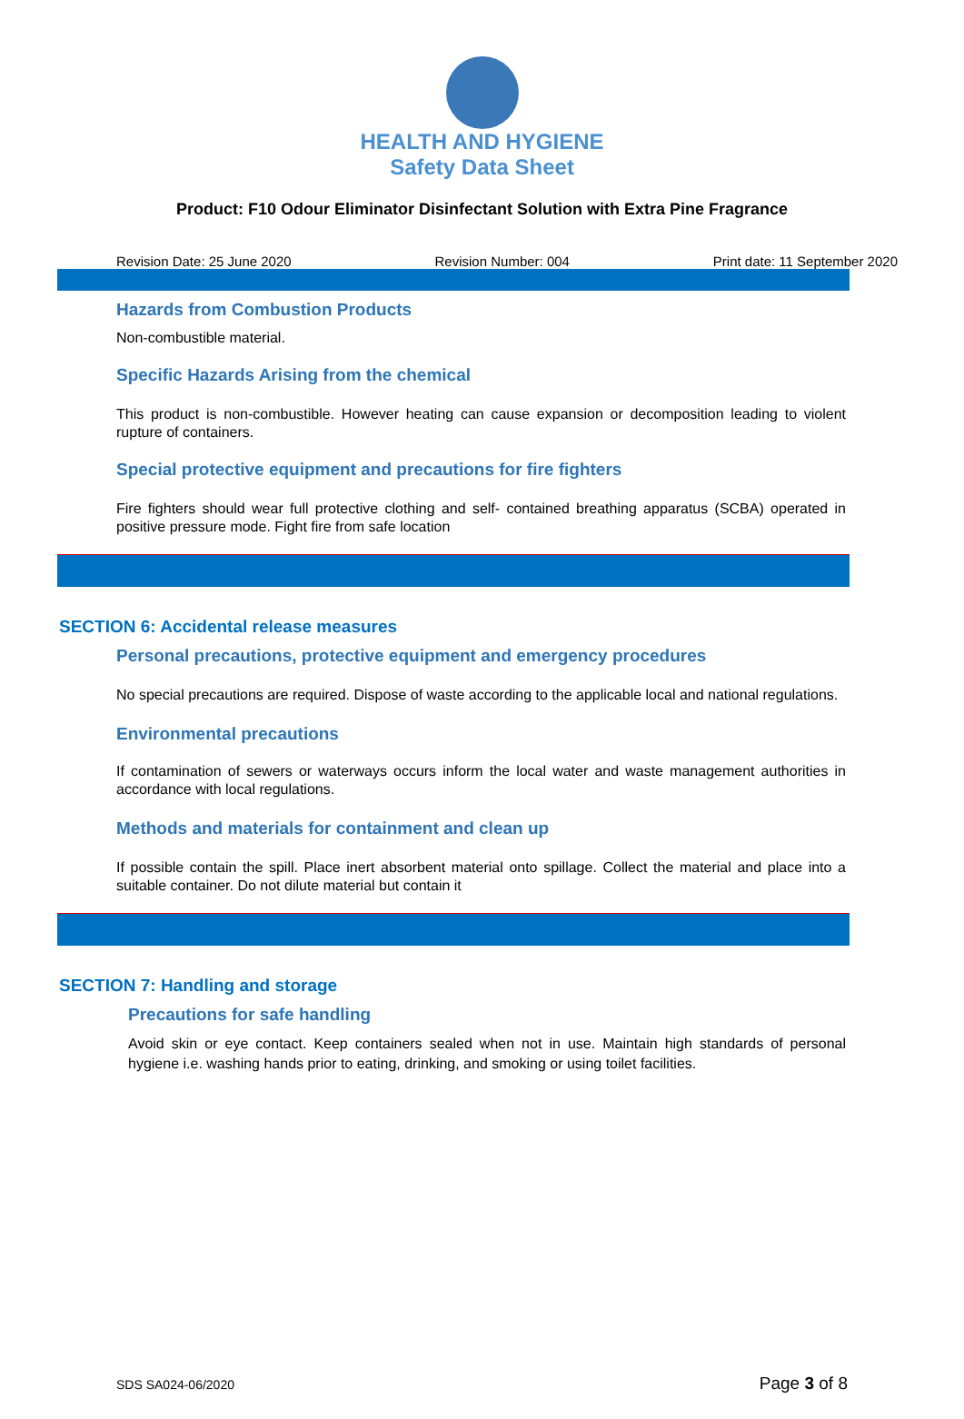HEALTH AND HYGIENE
Safety Data Sheet
Product: F10 Odour Eliminator Disinfectant Solution with Extra Pine Fragrance
Revision Date: 25 June 2020 Revision Number: 004 Print date: 11 September 2020
Hazards from Combustion Products
Non-combustible material.
Specific Hazards Arising from the chemical
This product is non-combustible. However heating can cause expansion or decomposition leading to violent rupture of containers.
Special protective equipment and precautions for fire fighters
Fire fighters should wear full protective clothing and self- contained breathing apparatus (SCBA) operated in positive pressure mode. Fight fire from safe location
SECTION 6: Accidental release measures
Personal precautions, protective equipment and emergency procedures
No special precautions are required. Dispose of waste according to the applicable local and national regulations.
Environmental precautions
If contamination of sewers or waterways occurs inform the local water and waste management authorities in accordance with local regulations.
Methods and materials for containment and clean up
If possible contain the spill. Place inert absorbent material onto spillage. Collect the material and place into a suitable container. Do not dilute material but contain it
SECTION 7: Handling and storage
Precautions for safe handling
Avoid skin or eye contact. Keep containers sealed when not in use. Maintain high standards of personal hygiene i.e. washing hands prior to eating, drinking, and smoking or using toilet facilities.
SDS SA024-06/2020 Page 3 of 8